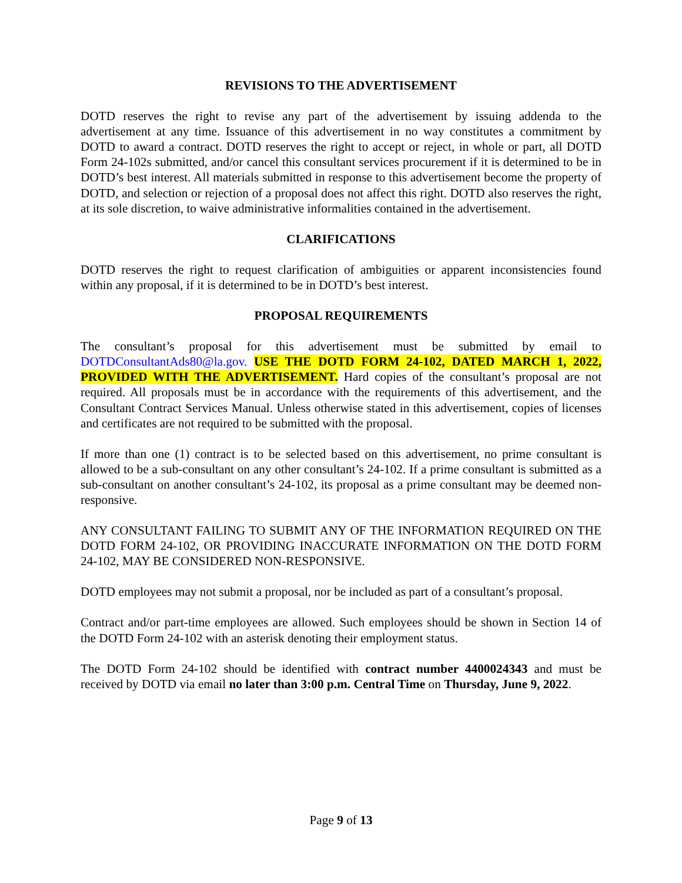REVISIONS TO THE ADVERTISEMENT
DOTD reserves the right to revise any part of the advertisement by issuing addenda to the advertisement at any time. Issuance of this advertisement in no way constitutes a commitment by DOTD to award a contract. DOTD reserves the right to accept or reject, in whole or part, all DOTD Form 24-102s submitted, and/or cancel this consultant services procurement if it is determined to be in DOTD’s best interest. All materials submitted in response to this advertisement become the property of DOTD, and selection or rejection of a proposal does not affect this right. DOTD also reserves the right, at its sole discretion, to waive administrative informalities contained in the advertisement.
CLARIFICATIONS
DOTD reserves the right to request clarification of ambiguities or apparent inconsistencies found within any proposal, if it is determined to be in DOTD’s best interest.
PROPOSAL REQUIREMENTS
The consultant’s proposal for this advertisement must be submitted by email to DOTDConsultantAds80@la.gov. USE THE DOTD FORM 24-102, DATED MARCH 1, 2022, PROVIDED WITH THE ADVERTISEMENT. Hard copies of the consultant’s proposal are not required. All proposals must be in accordance with the requirements of this advertisement, and the Consultant Contract Services Manual. Unless otherwise stated in this advertisement, copies of licenses and certificates are not required to be submitted with the proposal.
If more than one (1) contract is to be selected based on this advertisement, no prime consultant is allowed to be a sub-consultant on any other consultant’s 24-102. If a prime consultant is submitted as a sub-consultant on another consultant’s 24-102, its proposal as a prime consultant may be deemed non-responsive.
ANY CONSULTANT FAILING TO SUBMIT ANY OF THE INFORMATION REQUIRED ON THE DOTD FORM 24-102, OR PROVIDING INACCURATE INFORMATION ON THE DOTD FORM 24-102, MAY BE CONSIDERED NON-RESPONSIVE.
DOTD employees may not submit a proposal, nor be included as part of a consultant’s proposal.
Contract and/or part-time employees are allowed. Such employees should be shown in Section 14 of the DOTD Form 24-102 with an asterisk denoting their employment status.
The DOTD Form 24-102 should be identified with contract number 4400024343 and must be received by DOTD via email no later than 3:00 p.m. Central Time on Thursday, June 9, 2022.
Page 9 of 13